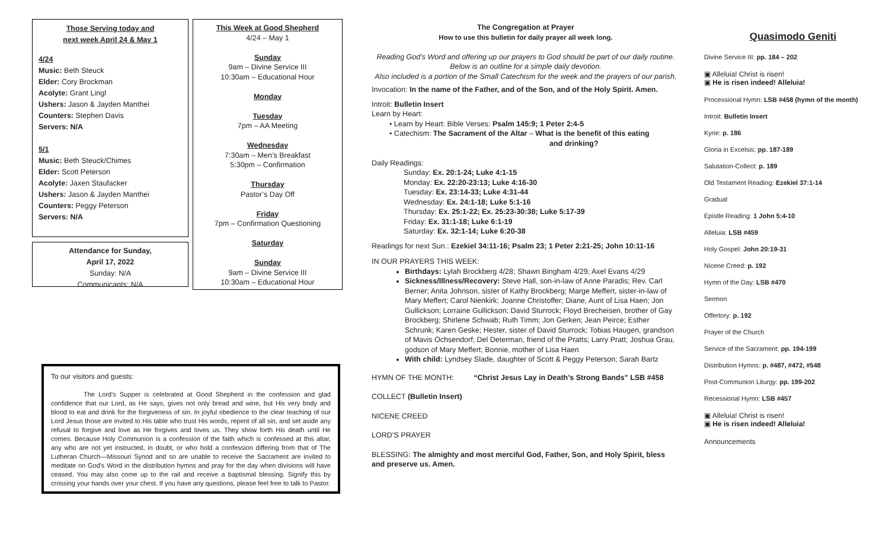Those Serving today and
next week April 24 & May 1
4/24
Music: Beth Steuck
Elder: Cory Brockman
Acolyte: Grant Lingl
Ushers: Jason & Jayden Manthei
Counters: Stephen Davis
Servers: N/A
5/1
Music: Beth Steuck/Chimes
Elder: Scott Peterson
Acolyte: Jaxen Staufacker
Ushers: Jason & Jayden Manthei
Counters: Peggy Peterson
Servers: N/A
Attendance for Sunday,
April 17, 2022
Sunday: N/A
Communicants: N/A
This Week at Good Shepherd
4/24 – May 1
Sunday
9am – Divine Service III
10:30am – Educational Hour
Monday
Tuesday
7pm – AA Meeting
Wednesday
7:30am – Men’s Breakfast
5:30pm – Confirmation
Thursday
Pastor’s Day Off
Friday
7pm – Confirmation Questioning
Saturday
Sunday
9am – Divine Service III
10:30am – Educational Hour
To our visitors and guests:
The Lord's Supper is celebrated at Good Shepherd in the confession and glad confidence that our Lord, as He says, gives not only bread and wine, but His very body and blood to eat and drink for the forgiveness of sin. In joyful obedience to the clear teaching of our Lord Jesus those are invited to His table who trust His words, repent of all sin, and set aside any refusal to forgive and love as He forgives and loves us. They show forth His death until He comes. Because Holy Communion is a confession of the faith which is confessed at this altar, any who are not yet instructed, in doubt, or who hold a confession differing from that of The Lutheran Church—Missouri Synod and so are unable to receive the Sacrament are invited to meditate on God's Word in the distribution hymns and pray for the day when divisions will have ceased. You may also come up to the rail and receive a baptismal blessing. Signify this by crossing your hands over your chest. If you have any questions, please feel free to talk to Pastor.
The Congregation at Prayer
How to use this bulletin for daily prayer all week long.
Reading God’s Word and offering up our prayers to God should be part of our daily routine.
Below is an outline for a simple daily devotion.
Also included is a portion of the Small Catechism for the week and the prayers of our parish.
Invocation: In the name of the Father, and of the Son, and of the Holy Spirit. Amen.
Introit: Bulletin Insert
Learn by Heart:
• Learn by Heart: Bible Verses: Psalm 145:9; 1 Peter 2:4-5
• Catechism: The Sacrament of the Altar – What is the benefit of this eating
and drinking?
Daily Readings:
Sunday: Ex. 20:1-24; Luke 4:1-15
Monday: Ex. 22:20-23:13; Luke 4:16-30
Tuesday: Ex. 23:14-33; Luke 4:31-44
Wednesday: Ex. 24:1-18; Luke 5:1-16
Thursday: Ex. 25:1-22; Ex. 25:23-30:38; Luke 5:17-39
Friday: Ex. 31:1-18; Luke 6:1-19
Saturday: Ex. 32:1-14; Luke 6:20-38
Readings for next Sun.: Ezekiel 34:11-16; Psalm 23; 1 Peter 2:21-25; John 10:11-16
IN OUR PRAYERS THIS WEEK:
Birthdays: Lylah Brockberg 4/28; Shawn Bingham 4/29; Axel Evans 4/29
Sickness/Illness/Recovery: Steve Hall, son-in-law of Anne Paradis; Rev. Carl Berner; Anita Johnson, sister of Kathy Brockberg; Marge Meffert, sister-in-law of Mary Meffert; Carol Nienkirk; Joanne Christoffer; Diane, Aunt of Lisa Haen; Jon Gullickson; Lorraine Gullickson; David Sturrock; Floyd Brecheisen, brother of Gay Brockberg; Shirlene Schwab; Ruth Timm; Jon Gerken; Jean Peirce; Esther Schrunk; Karen Geske; Hester, sister of David Sturrock; Tobias Haugen, grandson of Mavis Ochsendorf; Del Determan, friend of the Pratts; Larry Pratt; Joshua Grau, godson of Mary Meffert; Bonnie, mother of Lisa Haen
With child: Lyndsey Slade, daughter of Scott & Peggy Peterson; Sarah Bartz
HYMN OF THE MONTH: “Christ Jesus Lay in Death’s Strong Bands” LSB #458
COLLECT (Bulletin Insert)
NICENE CREED
LORD’S PRAYER
BLESSING: The almighty and most merciful God, Father, Son, and Holy Spirit, bless and preserve us. Amen.
Quasimodo Geniti
Divine Service III: pp. 184 – 202
▣ Alleluia! Christ is risen!
▣ He is risen indeed! Alleluia!
Processional Hymn: LSB #458 (hymn of the month)
Introit: Bulletin Insert
Kyrie: p. 186
Gloria in Excelsis: pp. 187-189
Salutation-Collect: p. 189
Old Testament Reading: Ezekiel 37:1-14
Gradual
Epistle Reading: 1 John 5:4-10
Alleluia: LSB #459
Holy Gospel: John 20:19-31
Nicene Creed: p. 192
Hymn of the Day: LSB #470
Sermon
Offertory: p. 192
Prayer of the Church
Service of the Sacrament: pp. 194-199
Distribution Hymns: p. #487, #472, #548
Post-Communion Liturgy: pp. 199-202
Recessional Hymn: LSB #457
▣ Alleluia! Christ is risen!
▣ He is risen indeed! Alleluia!
Announcements